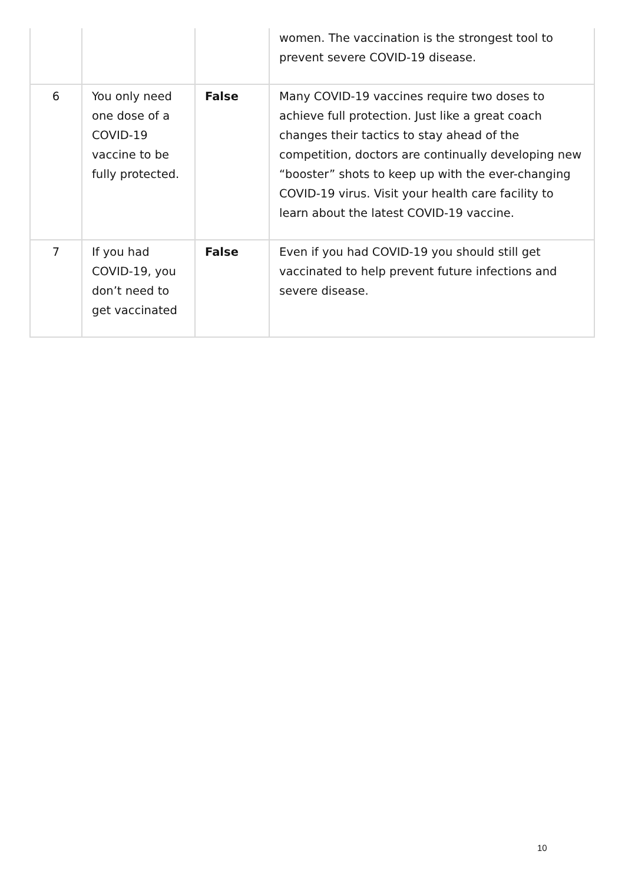| | | | women. The vaccination is the strongest tool to prevent severe COVID-19 disease. |
| 6 | You only need one dose of a COVID-19 vaccine to be fully protected. | False | Many COVID-19 vaccines require two doses to achieve full protection. Just like a great coach changes their tactics to stay ahead of the competition, doctors are continually developing new “booster” shots to keep up with the ever-changing COVID-19 virus. Visit your health care facility to learn about the latest COVID-19 vaccine. |
| 7 | If you had COVID-19, you don’t need to get vaccinated | False | Even if you had COVID-19 you should still get vaccinated to help prevent future infections and severe disease. |
10